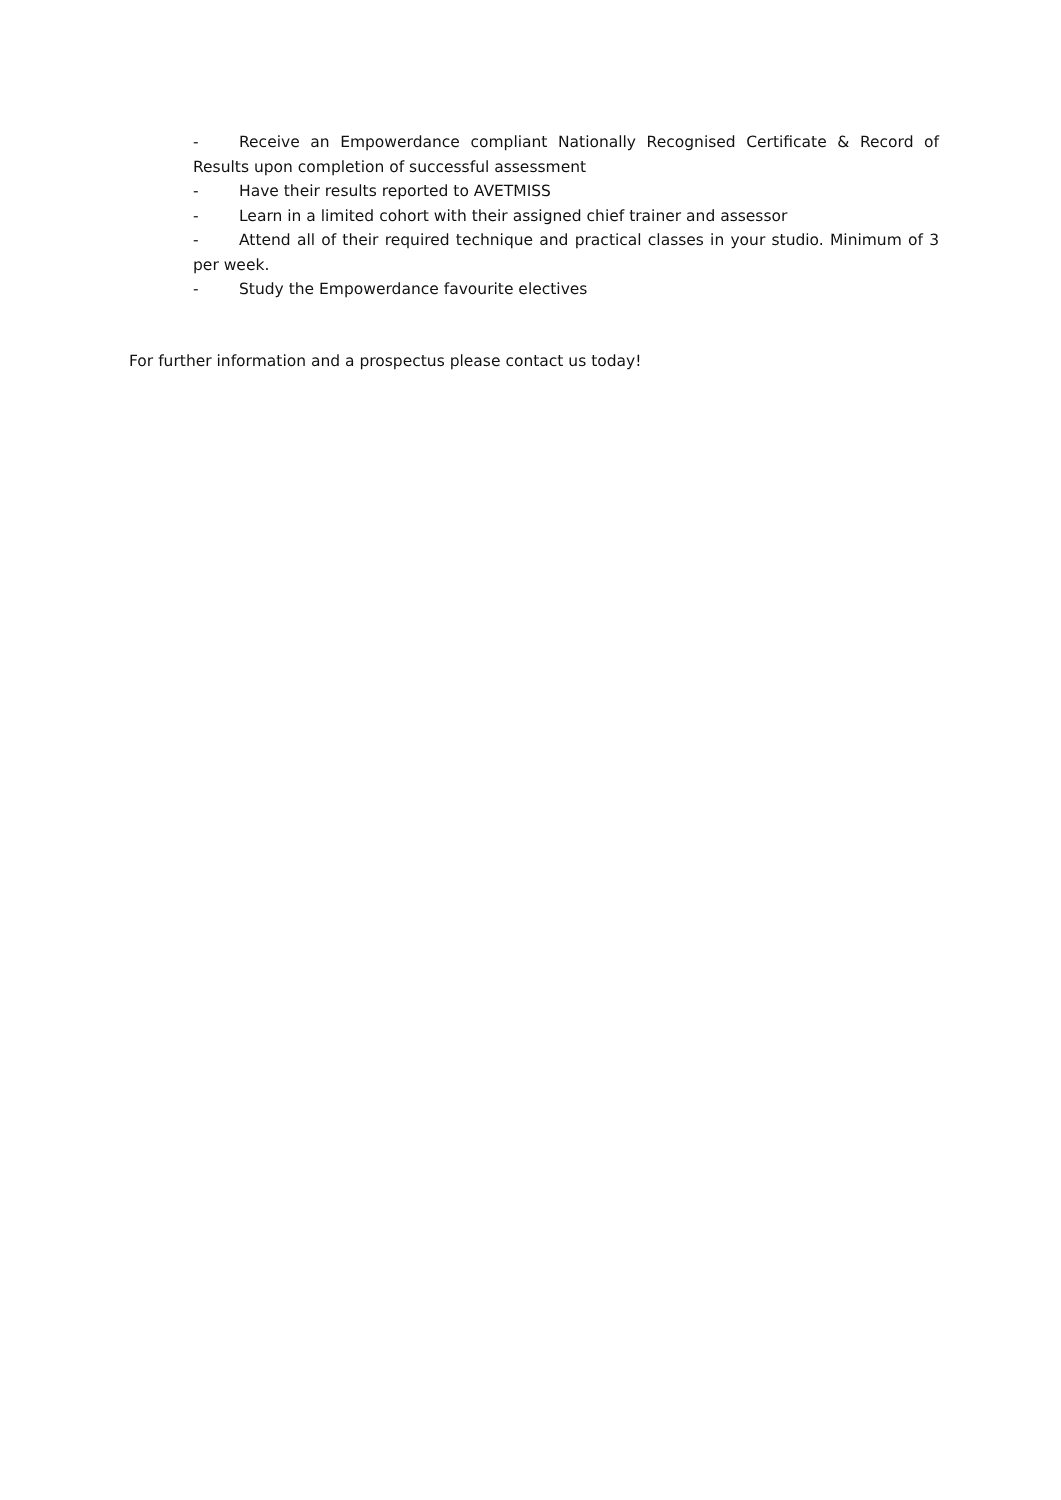- Receive an Empowerdance compliant Nationally Recognised Certificate & Record of Results upon completion of successful assessment
- Have their results reported to AVETMISS
- Learn in a limited cohort with their assigned chief trainer and assessor
- Attend all of their required technique and practical classes in your studio. Minimum of 3 per week.
- Study the Empowerdance favourite electives
For further information and a prospectus please contact us today!